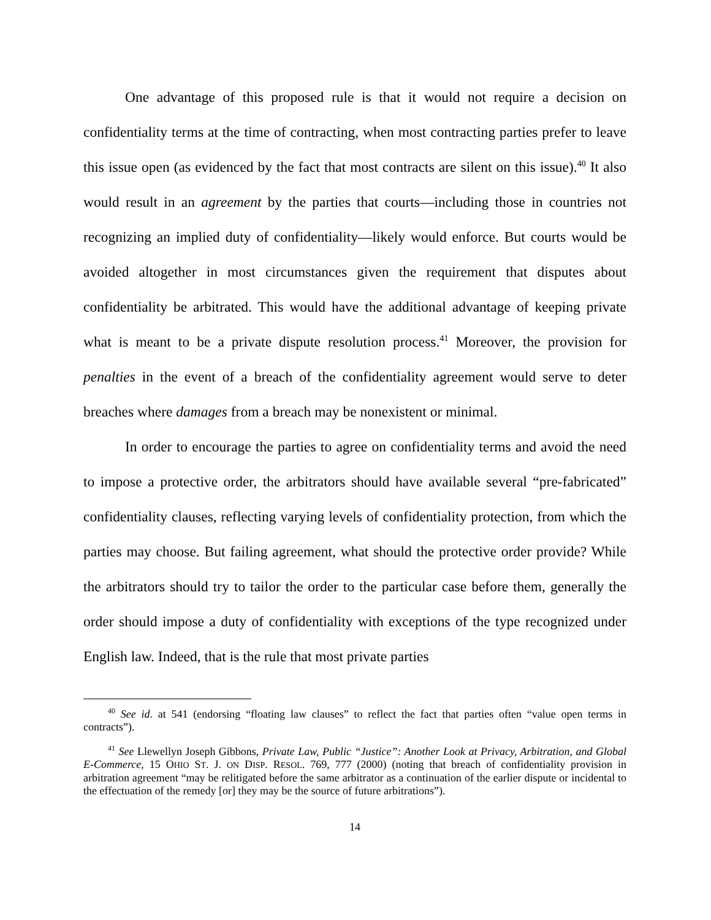One advantage of this proposed rule is that it would not require a decision on confidentiality terms at the time of contracting, when most contracting parties prefer to leave this issue open (as evidenced by the fact that most contracts are silent on this issue).<sup>40</sup> It also would result in an agreement by the parties that courts—including those in countries not recognizing an implied duty of confidentiality—likely would enforce. But courts would be avoided altogether in most circumstances given the requirement that disputes about confidentiality be arbitrated. This would have the additional advantage of keeping private what is meant to be a private dispute resolution process.<sup>41</sup> Moreover, the provision for penalties in the event of a breach of the confidentiality agreement would serve to deter breaches where damages from a breach may be nonexistent or minimal.
In order to encourage the parties to agree on confidentiality terms and avoid the need to impose a protective order, the arbitrators should have available several “pre-fabricated” confidentiality clauses, reflecting varying levels of confidentiality protection, from which the parties may choose. But failing agreement, what should the protective order provide? While the arbitrators should try to tailor the order to the particular case before them, generally the order should impose a duty of confidentiality with exceptions of the type recognized under English law. Indeed, that is the rule that most private parties
<sup>40</sup> See id. at 541 (endorsing “floating law clauses” to reflect the fact that parties often “value open terms in contracts”).
<sup>41</sup> See Llewellyn Joseph Gibbons, Private Law, Public “Justice”: Another Look at Privacy, Arbitration, and Global E-Commerce, 15 OHIO ST. J. ON DISP. RESOL. 769, 777 (2000) (noting that breach of confidentiality provision in arbitration agreement “may be relitigated before the same arbitrator as a continuation of the earlier dispute or incidental to the effectuation of the remedy [or] they may be the source of future arbitrations”).
14